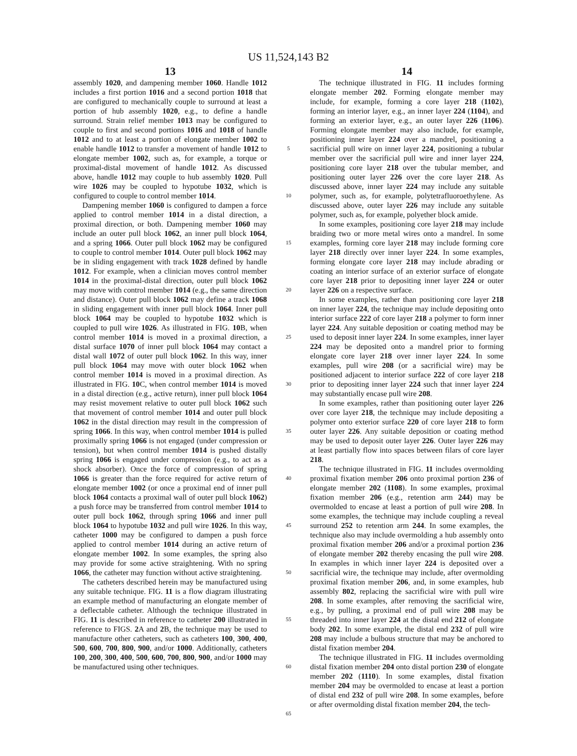US 11,524,143 B2
13
assembly 1020, and dampening member 1060. Handle 1012 includes a first portion 1016 and a second portion 1018 that are configured to mechanically couple to surround at least a portion of hub assembly 1020, e.g., to define a handle surround. Strain relief member 1013 may be configured to couple to first and second portions 1016 and 1018 of handle 1012 and to at least a portion of elongate member 1002 to enable handle 1012 to transfer a movement of handle 1012 to elongate member 1002, such as, for example, a torque or proximal-distal movement of handle 1012. As discussed above, handle 1012 may couple to hub assembly 1020. Pull wire 1026 may be coupled to hypotube 1032, which is configured to couple to control member 1014.
Dampening member 1060 is configured to dampen a force applied to control member 1014 in a distal direction, a proximal direction, or both. Dampening member 1060 may include an outer pull block 1062, an inner pull block 1064, and a spring 1066. Outer pull block 1062 may be configured to couple to control member 1014. Outer pull block 1062 may be in sliding engagement with track 1028 defined by handle 1012. For example, when a clinician moves control member 1014 in the proximal-distal direction, outer pull block 1062 may move with control member 1014 (e.g., the same direction and distance). Outer pull block 1062 may define a track 1068 in sliding engagement with inner pull block 1064. Inner pull block 1064 may be coupled to hypotube 1032 which is coupled to pull wire 1026. As illustrated in FIG. 10 B, when control member 1014 is moved in a proximal direction, a distal surface 1070 of inner pull block 1064 may contact a distal wall 1072 of outer pull block 1062. In this way, inner pull block 1064 may move with outer block 1062 when control member 1014 is moved in a proximal direction. As illustrated in FIG. 10 C, when control member 1014 is moved in a distal direction (e.g., active return), inner pull block 1064 may resist movement relative to outer pull block 1062 such that movement of control member 1014 and outer pull block 1062 in the distal direction may result in the compression of spring 1066. In this way, when control member 1014 is pulled proximally spring 1066 is not engaged (under compression or tension), but when control member 1014 is pushed distally spring 1066 is engaged under compression (e.g., to act as a shock absorber). Once the force of compression of spring 1066 is greater than the force required for active return of elongate member 1002 (or once a proximal end of inner pull block 1064 contacts a proximal wall of outer pull block 1062) a push force may be transferred from control member 1014 to outer pull bock 1062, through spring 1066 and inner pull block 1064 to hypotube 1032 and pull wire 1026. In this way, catheter 1000 may be configured to dampen a push force applied to control member 1014 during an active return of elongate member 1002. In some examples, the spring also may provide for some active straightening. With no spring 1066, the catheter may function without active straightening.
The catheters described herein may be manufactured using any suitable technique. FIG. 11 is a flow diagram illustrating an example method of manufacturing an elongate member of a deflectable catheter. Although the technique illustrated in FIG. 11 is described in reference to catheter 200 illustrated in reference to FIGS. 2 A and 2 B, the technique may be used to manufacture other catheters, such as catheters 100, 300, 400, 500, 600, 700, 800, 900, and/or 1000. Additionally, catheters 100, 200, 300, 400, 500, 600, 700, 800, 900, and/or 1000 may be manufactured using other techniques.
5
10
15
20
25
30
35
40
45
50
55
60
65
14
The technique illustrated in FIG. 11 includes forming elongate member 202. Forming elongate member may include, for example, forming a core layer 218 (1102), forming an interior layer, e.g., an inner layer 224 (1104), and forming an exterior layer, e.g., an outer layer 226 (1106). Forming elongate member may also include, for example, positioning inner layer 224 over a mandrel, positioning a sacrificial pull wire on inner layer 224, positioning a tubular member over the sacrificial pull wire and inner layer 224, positioning core layer 218 over the tubular member, and positioning outer layer 226 over the core layer 218. As discussed above, inner layer 224 may include any suitable polymer, such as, for example, polytetrafluoroethylene. As discussed above, outer layer 226 may include any suitable polymer, such as, for example, polyether block amide.
In some examples, positioning core layer 218 may include braiding two or more metal wires onto a mandrel. In some examples, forming core layer 218 may include forming core layer 218 directly over inner layer 224. In some examples, forming elongate core layer 218 may include abrading or coating an interior surface of an exterior surface of elongate core layer 218 prior to depositing inner layer 224 or outer layer 226 on a respective surface.
In some examples, rather than positioning core layer 218 on inner layer 224, the technique may include depositing onto interior surface 222 of core layer 218 a polymer to form inner layer 224. Any suitable deposition or coating method may be used to deposit inner layer 224. In some examples, inner layer 224 may be deposited onto a mandrel prior to forming elongate core layer 218 over inner layer 224. In some examples, pull wire 208 (or a sacrificial wire) may be positioned adjacent to interior surface 222 of core layer 218 prior to depositing inner layer 224 such that inner layer 224 may substantially encase pull wire 208.
In some examples, rather than positioning outer layer 226 over core layer 218, the technique may include depositing a polymer onto exterior surface 220 of core layer 218 to form outer layer 226. Any suitable deposition or coating method may be used to deposit outer layer 226. Outer layer 226 may at least partially flow into spaces between filars of core layer 218.
The technique illustrated in FIG. 11 includes overmolding proximal fixation member 206 onto proximal portion 236 of elongate member 202 (1108). In some examples, proximal fixation member 206 (e.g., retention arm 244) may be overmolded to encase at least a portion of pull wire 208. In some examples, the technique may include coupling a reveal surround 252 to retention arm 244. In some examples, the technique also may include overmolding a hub assembly onto proximal fixation member 206 and/or a proximal portion 236 of elongate member 202 thereby encasing the pull wire 208. In examples in which inner layer 224 is deposited over a sacrificial wire, the technique may include, after overmolding proximal fixation member 206, and, in some examples, hub assembly 802, replacing the sacrificial wire with pull wire 208. In some examples, after removing the sacrificial wire, e.g., by pulling, a proximal end of pull wire 208 may be threaded into inner layer 224 at the distal end 212 of elongate body 202. In some example, the distal end 232 of pull wire 208 may include a bulbous structure that may be anchored to distal fixation member 204.
The technique illustrated in FIG. 11 includes overmolding distal fixation member 204 onto distal portion 230 of elongate member 202 (1110). In some examples, distal fixation member 204 may be overmolded to encase at least a portion of distal end 232 of pull wire 208. In some examples, before or after overmolding distal fixation member 204, the tech-